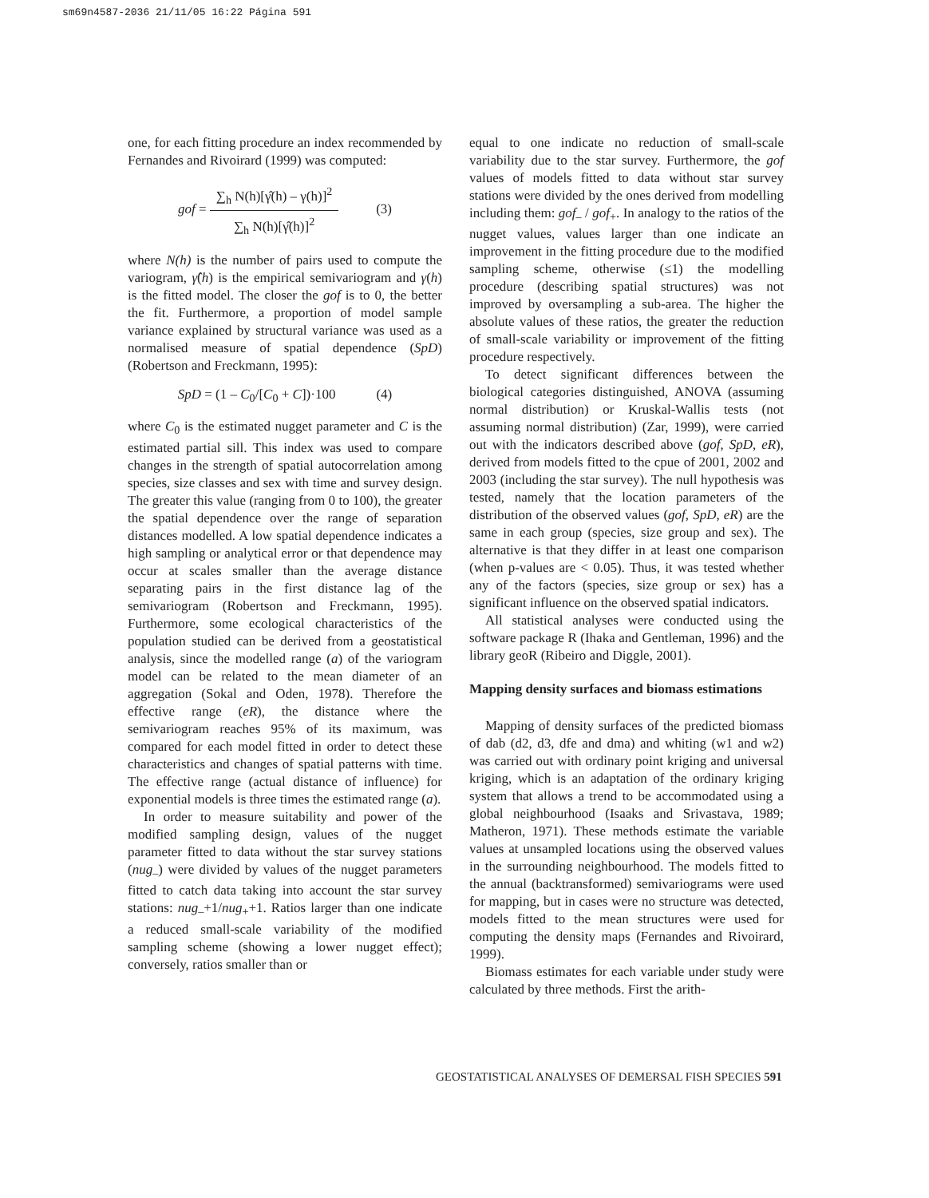sm69n4587-2036 21/11/05 16:22 Página 591
one, for each fitting procedure an index recommended by Fernandes and Rivoirard (1999) was computed:
gof = ∑<sub>h</sub> N(h)[γ̂(h) – γ(h)]<sup>2</sup> ∑<sub>h</sub> N(h)[γ̂(h)]<sup>2</sup> (3)
where N(h) is the number of pairs used to compute the variogram, γ̂(h) is the empirical semivariogram and γ(h) is the fitted model. The closer the gof is to 0, the better the fit. Furthermore, a proportion of model sample variance explained by structural variance was used as a normalised measure of spatial dependence (SpD) (Robertson and Freckmann, 1995):
SpD = (1 – C<sub>0</sub>/[C<sub>0</sub> + C])·100 (4)
where C<sub>0</sub> is the estimated nugget parameter and C is the estimated partial sill. This index was used to compare changes in the strength of spatial autocorrelation among species, size classes and sex with time and survey design. The greater this value (ranging from 0 to 100), the greater the spatial dependence over the range of separation distances modelled. A low spatial dependence indicates a high sampling or analytical error or that dependence may occur at scales smaller than the average distance separating pairs in the first distance lag of the semivariogram (Robertson and Freckmann, 1995). Furthermore, some ecological characteristics of the population studied can be derived from a geostatistical analysis, since the modelled range (a) of the variogram model can be related to the mean diameter of an aggregation (Sokal and Oden, 1978). Therefore the effective range (eR), the distance where the semivariogram reaches 95% of its maximum, was compared for each model fitted in order to detect these characteristics and changes of spatial patterns with time. The effective range (actual distance of influence) for exponential models is three times the estimated range (a).
In order to measure suitability and power of the modified sampling design, values of the nugget parameter fitted to data without the star survey stations (nug<sub>–</sub>) were divided by values of the nugget parameters fitted to catch data taking into account the star survey stations: nug<sub>–</sub>+1/nug<sub>+</sub>+1. Ratios larger than one indicate a reduced small-scale variability of the modified sampling scheme (showing a lower nugget effect); conversely, ratios smaller than or
equal to one indicate no reduction of small-scale variability due to the star survey. Furthermore, the gof values of models fitted to data without star survey stations were divided by the ones derived from modelling including them: gof<sub>–</sub> / gof<sub>+</sub>. In analogy to the ratios of the nugget values, values larger than one indicate an improvement in the fitting procedure due to the modified sampling scheme, otherwise (≤1) the modelling procedure (describing spatial structures) was not improved by oversampling a sub-area. The higher the absolute values of these ratios, the greater the reduction of small-scale variability or improvement of the fitting procedure respectively.
To detect significant differences between the biological categories distinguished, ANOVA (assuming normal distribution) or Kruskal-Wallis tests (not assuming normal distribution) (Zar, 1999), were carried out with the indicators described above (gof, SpD, eR), derived from models fitted to the cpue of 2001, 2002 and 2003 (including the star survey). The null hypothesis was tested, namely that the location parameters of the distribution of the observed values (gof, SpD, eR) are the same in each group (species, size group and sex). The alternative is that they differ in at least one comparison (when p-values are < 0.05). Thus, it was tested whether any of the factors (species, size group or sex) has a significant influence on the observed spatial indicators.
All statistical analyses were conducted using the software package R (Ihaka and Gentleman, 1996) and the library geoR (Ribeiro and Diggle, 2001).
Mapping density surfaces and biomass estimations
Mapping of density surfaces of the predicted biomass of dab (d2, d3, dfe and dma) and whiting (w1 and w2) was carried out with ordinary point kriging and universal kriging, which is an adaptation of the ordinary kriging system that allows a trend to be accommodated using a global neighbourhood (Isaaks and Srivastava, 1989; Matheron, 1971). These methods estimate the variable values at unsampled locations using the observed values in the surrounding neighbourhood. The models fitted to the annual (backtransformed) semivariograms were used for mapping, but in cases were no structure was detected, models fitted to the mean structures were used for computing the density maps (Fernandes and Rivoirard, 1999).
Biomass estimates for each variable under study were calculated by three methods. First the arith-
GEOSTATISTICAL ANALYSES OF DEMERSAL FISH SPECIES 591